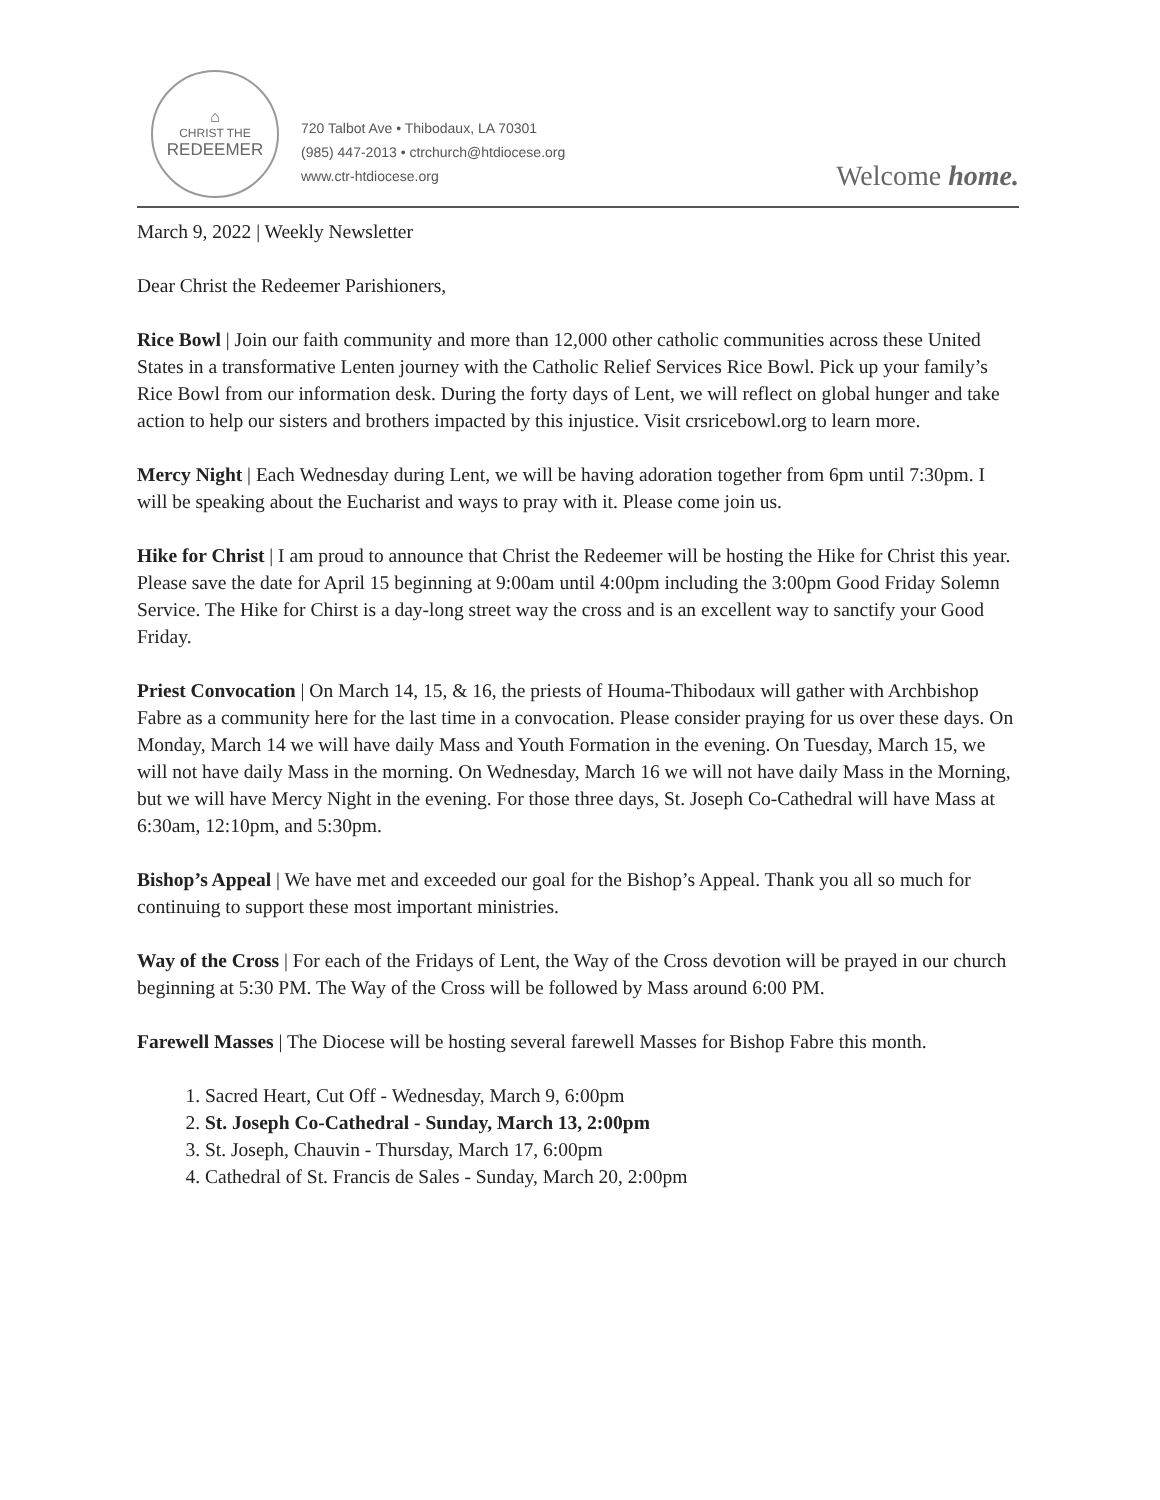⌂
CHRIST THE
REDEEMER
720 Talbot Ave • Thibodaux, LA 70301
(985) 447-2013 • ctrchurch@htdiocese.org
www.ctr-htdiocese.org
Welcome home.
March 9, 2022 | Weekly Newsletter
Dear Christ the Redeemer Parishioners,
Rice Bowl | Join our faith community and more than 12,000 other catholic communities across these United States in a transformative Lenten journey with the Catholic Relief Services Rice Bowl. Pick up your family’s Rice Bowl from our information desk. During the forty days of Lent, we will reflect on global hunger and take action to help our sisters and brothers impacted by this injustice. Visit crsricebowl.org to learn more.
Mercy Night | Each Wednesday during Lent, we will be having adoration together from 6pm until 7:30pm. I will be speaking about the Eucharist and ways to pray with it. Please come join us.
Hike for Christ | I am proud to announce that Christ the Redeemer will be hosting the Hike for Christ this year. Please save the date for April 15 beginning at 9:00am until 4:00pm including the 3:00pm Good Friday Solemn Service. The Hike for Chirst is a day-long street way the cross and is an excellent way to sanctify your Good Friday.
Priest Convocation | On March 14, 15, & 16, the priests of Houma-Thibodaux will gather with Archbishop Fabre as a community here for the last time in a convocation. Please consider praying for us over these days. On Monday, March 14 we will have daily Mass and Youth Formation in the evening. On Tuesday, March 15, we will not have daily Mass in the morning. On Wednesday, March 16 we will not have daily Mass in the Morning, but we will have Mercy Night in the evening. For those three days, St. Joseph Co-Cathedral will have Mass at 6:30am, 12:10pm, and 5:30pm.
Bishop’s Appeal | We have met and exceeded our goal for the Bishop’s Appeal. Thank you all so much for continuing to support these most important ministries.
Way of the Cross | For each of the Fridays of Lent, the Way of the Cross devotion will be prayed in our church beginning at 5:30 PM. The Way of the Cross will be followed by Mass around 6:00 PM.
Farewell Masses | The Diocese will be hosting several farewell Masses for Bishop Fabre this month.
1. Sacred Heart, Cut Off - Wednesday, March 9, 6:00pm
2. St. Joseph Co-Cathedral - Sunday, March 13, 2:00pm
3. St. Joseph, Chauvin - Thursday, March 17, 6:00pm
4. Cathedral of St. Francis de Sales - Sunday, March 20, 2:00pm